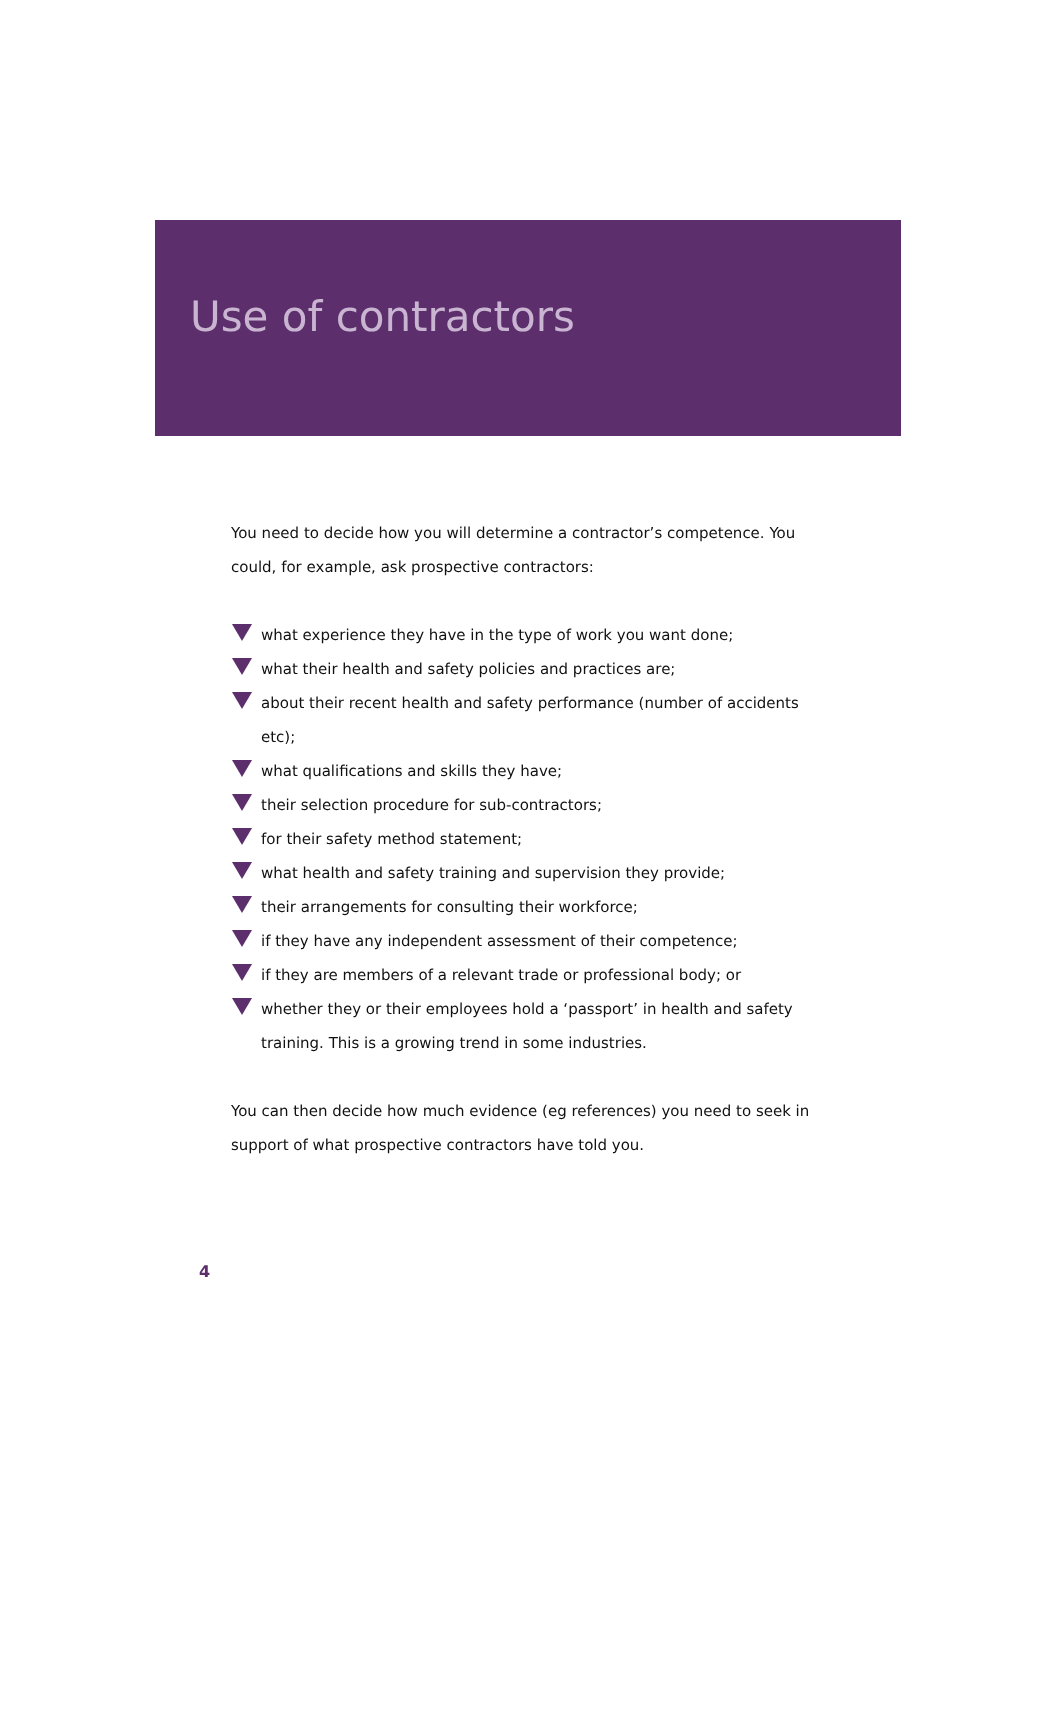Use of contractors
You need to decide how you will determine a contractor’s competence. You could, for example, ask prospective contractors:
what experience they have in the type of work you want done;
what their health and safety policies and practices are;
about their recent health and safety performance (number of accidents etc);
what qualifications and skills they have;
their selection procedure for sub-contractors;
for their safety method statement;
what health and safety training and supervision they provide;
their arrangements for consulting their workforce;
if they have any independent assessment of their competence;
if they are members of a relevant trade or professional body; or
whether they or their employees hold a ‘passport’ in health and safety training. This is a growing trend in some industries.
You can then decide how much evidence (eg references) you need to seek in support of what prospective contractors have told you.
4